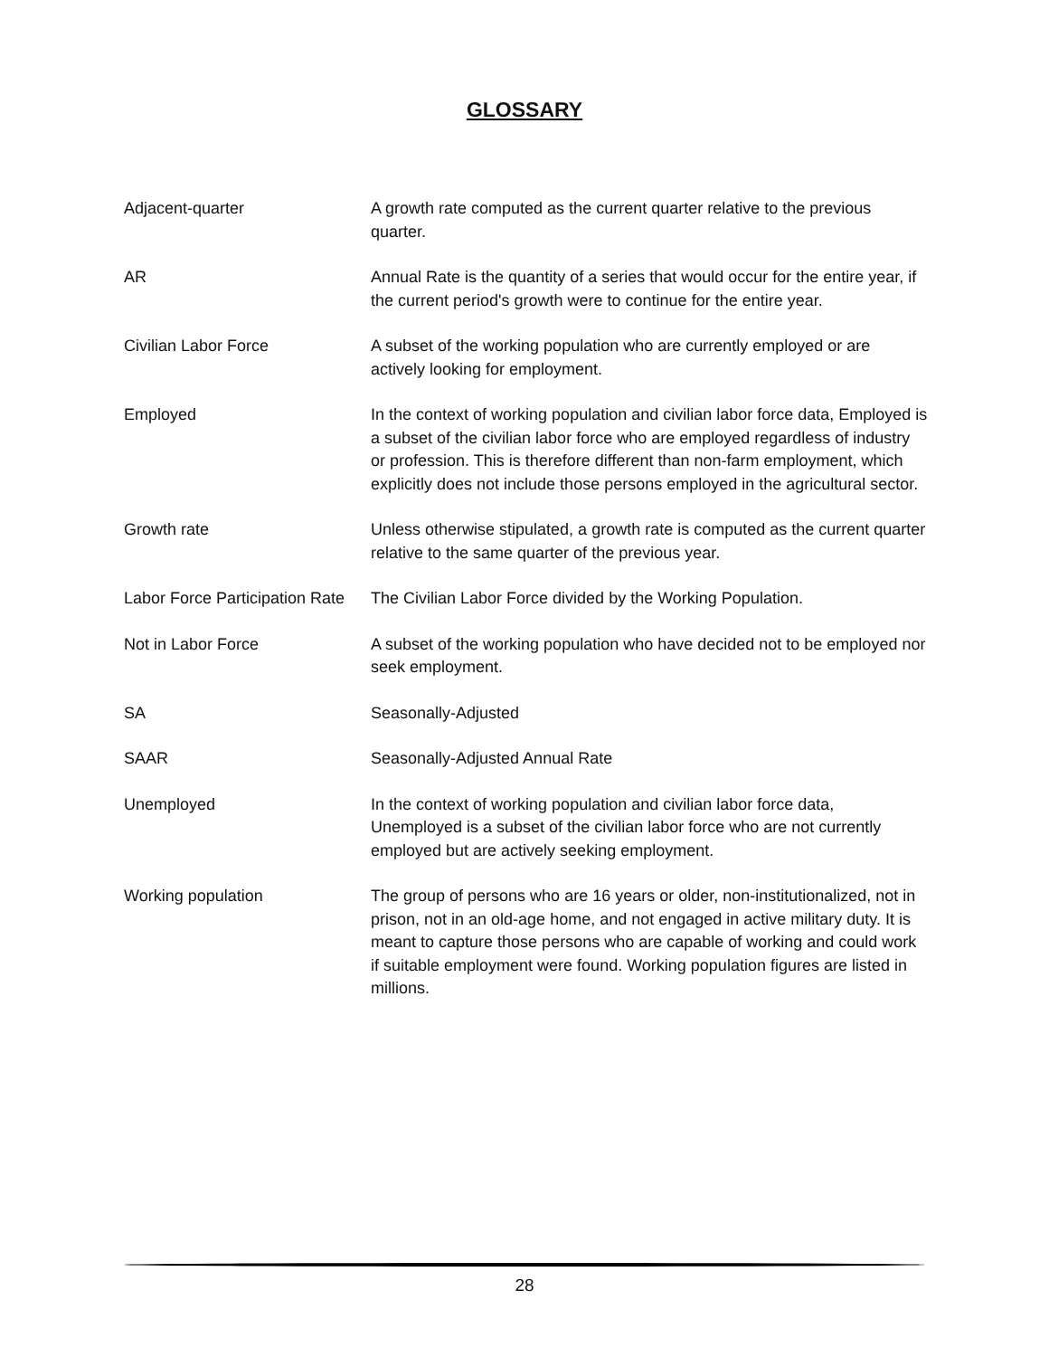GLOSSARY
Adjacent-quarter A growth rate computed as the current quarter relative to the previous quarter.
AR Annual Rate is the quantity of a series that would occur for the entire year, if the current period's growth were to continue for the entire year.
Civilian Labor Force A subset of the working population who are currently employed or are actively looking for employment.
Employed In the context of working population and civilian labor force data, Employed is a subset of the civilian labor force who are employed regardless of industry or profession. This is therefore different than non-farm employment, which explicitly does not include those persons employed in the agricultural sector.
Growth rate Unless otherwise stipulated, a growth rate is computed as the current quarter relative to the same quarter of the previous year.
Labor Force Participation Rate
The Civilian Labor Force divided by the Working Population.
Not in Labor Force A subset of the working population who have decided not to be employed nor seek employment.
SA Seasonally-Adjusted
SAAR Seasonally-Adjusted Annual Rate
Unemployed In the context of working population and civilian labor force data, Unemployed is a subset of the civilian labor force who are not currently employed but are actively seeking employment.
Working population The group of persons who are 16 years or older, non-institutionalized, not in prison, not in an old-age home, and not engaged in active military duty. It is meant to capture those persons who are capable of working and could work if suitable employment were found. Working population figures are listed in millions.
28